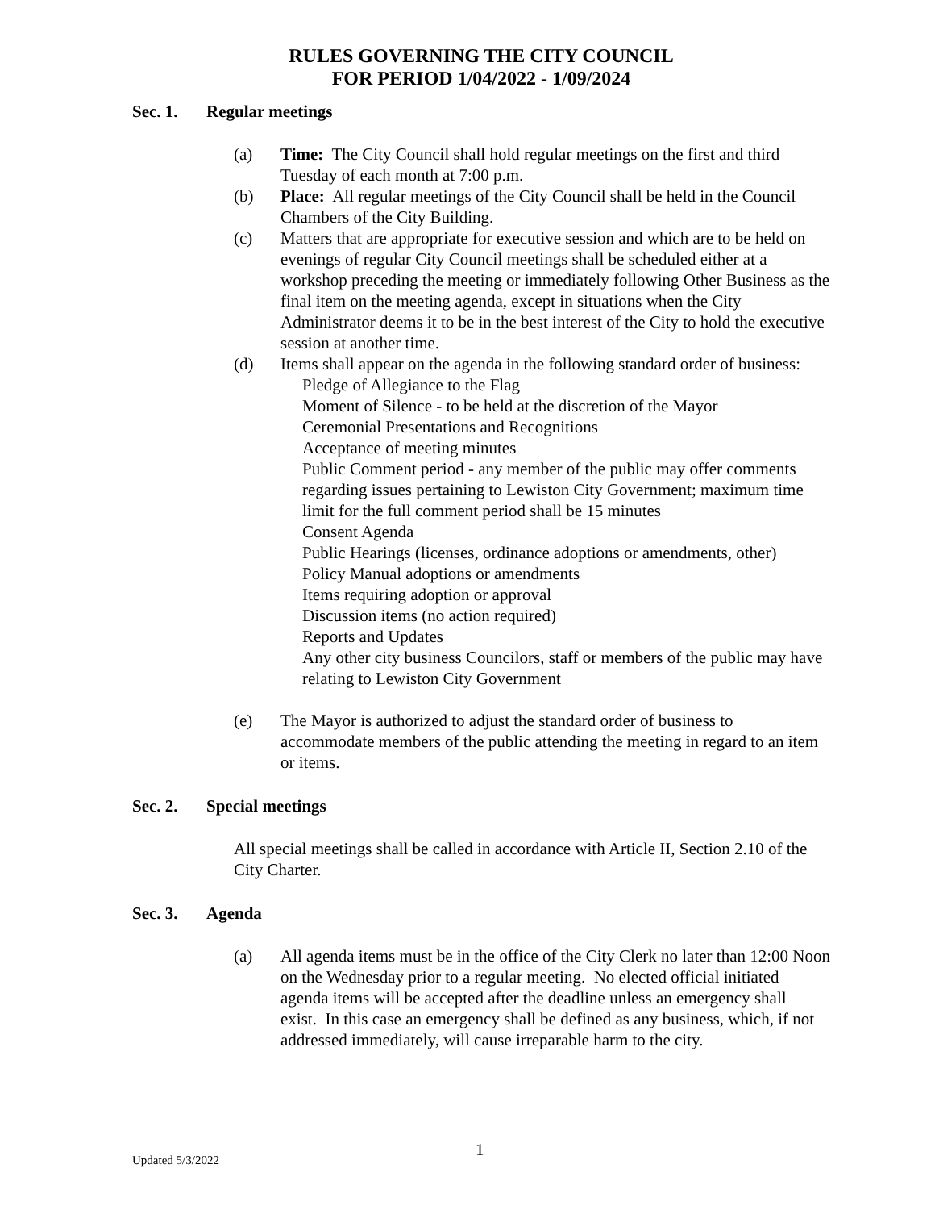RULES GOVERNING THE CITY COUNCIL
FOR PERIOD 1/04/2022 - 1/09/2024
Sec. 1. Regular meetings
(a) Time: The City Council shall hold regular meetings on the first and third Tuesday of each month at 7:00 p.m.
(b) Place: All regular meetings of the City Council shall be held in the Council Chambers of the City Building.
(c) Matters that are appropriate for executive session and which are to be held on evenings of regular City Council meetings shall be scheduled either at a workshop preceding the meeting or immediately following Other Business as the final item on the meeting agenda, except in situations when the City Administrator deems it to be in the best interest of the City to hold the executive session at another time.
(d) Items shall appear on the agenda in the following standard order of business:
Pledge of Allegiance to the Flag
Moment of Silence - to be held at the discretion of the Mayor
Ceremonial Presentations and Recognitions
Acceptance of meeting minutes
Public Comment period - any member of the public may offer comments regarding issues pertaining to Lewiston City Government; maximum time limit for the full comment period shall be 15 minutes
Consent Agenda
Public Hearings (licenses, ordinance adoptions or amendments, other)
Policy Manual adoptions or amendments
Items requiring adoption or approval
Discussion items (no action required)
Reports and Updates
Any other city business Councilors, staff or members of the public may have relating to Lewiston City Government
(e) The Mayor is authorized to adjust the standard order of business to accommodate members of the public attending the meeting in regard to an item or items.
Sec. 2. Special meetings
All special meetings shall be called in accordance with Article II, Section 2.10 of the City Charter.
Sec. 3. Agenda
(a) All agenda items must be in the office of the City Clerk no later than 12:00 Noon on the Wednesday prior to a regular meeting. No elected official initiated agenda items will be accepted after the deadline unless an emergency shall exist. In this case an emergency shall be defined as any business, which, if not addressed immediately, will cause irreparable harm to the city.
Updated 5/3/2022 1